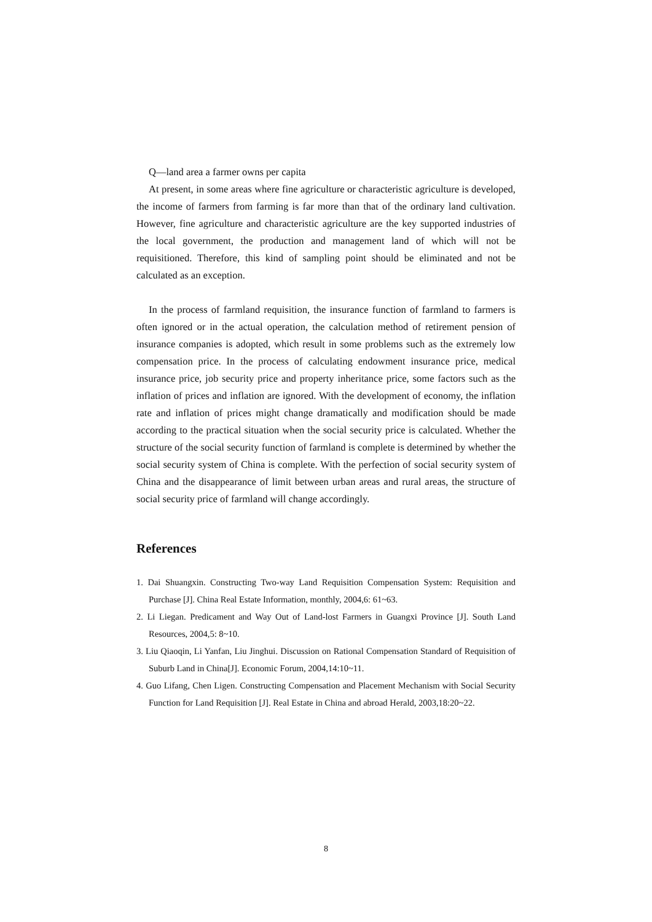Q—land area a farmer owns per capita
At present, in some areas where fine agriculture or characteristic agriculture is developed, the income of farmers from farming is far more than that of the ordinary land cultivation. However, fine agriculture and characteristic agriculture are the key supported industries of the local government, the production and management land of which will not be requisitioned. Therefore, this kind of sampling point should be eliminated and not be calculated as an exception.
In the process of farmland requisition, the insurance function of farmland to farmers is often ignored or in the actual operation, the calculation method of retirement pension of insurance companies is adopted, which result in some problems such as the extremely low compensation price. In the process of calculating endowment insurance price, medical insurance price, job security price and property inheritance price, some factors such as the inflation of prices and inflation are ignored. With the development of economy, the inflation rate and inflation of prices might change dramatically and modification should be made according to the practical situation when the social security price is calculated. Whether the structure of the social security function of farmland is complete is determined by whether the social security system of China is complete. With the perfection of social security system of China and the disappearance of limit between urban areas and rural areas, the structure of social security price of farmland will change accordingly.
References
1. Dai Shuangxin. Constructing Two-way Land Requisition Compensation System: Requisition and Purchase [J]. China Real Estate Information, monthly, 2004,6: 61~63.
2. Li Liegan. Predicament and Way Out of Land-lost Farmers in Guangxi Province [J]. South Land Resources, 2004,5: 8~10.
3. Liu Qiaoqin, Li Yanfan, Liu Jinghui. Discussion on Rational Compensation Standard of Requisition of Suburb Land in China[J]. Economic Forum, 2004,14:10~11.
4. Guo Lifang, Chen Ligen. Constructing Compensation and Placement Mechanism with Social Security Function for Land Requisition [J]. Real Estate in China and abroad Herald, 2003,18:20~22.
8